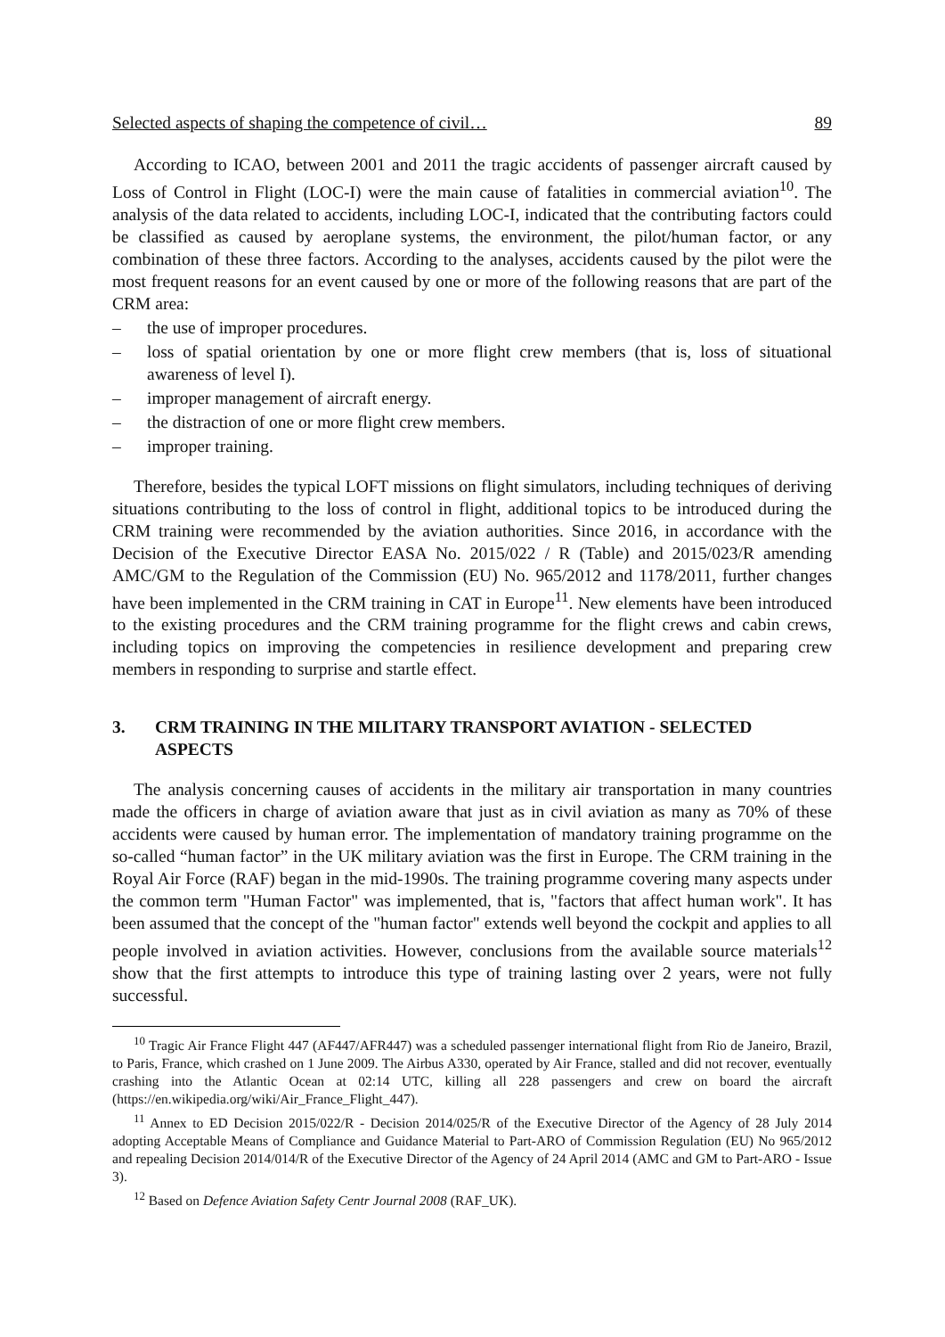Selected aspects of shaping the competence of civil… 89
According to ICAO, between 2001 and 2011 the tragic accidents of passenger aircraft caused by Loss of Control in Flight (LOC-I) were the main cause of fatalities in commercial aviation<sup>10</sup>. The analysis of the data related to accidents, including LOC-I, indicated that the contributing factors could be classified as caused by aeroplane systems, the environment, the pilot/human factor, or any combination of these three factors. According to the analyses, accidents caused by the pilot were the most frequent reasons for an event caused by one or more of the following reasons that are part of the CRM area:
– the use of improper procedures.
– loss of spatial orientation by one or more flight crew members (that is, loss of situational awareness of level I).
– improper management of aircraft energy.
– the distraction of one or more flight crew members.
– improper training.
Therefore, besides the typical LOFT missions on flight simulators, including techniques of deriving situations contributing to the loss of control in flight, additional topics to be introduced during the CRM training were recommended by the aviation authorities. Since 2016, in accordance with the Decision of the Executive Director EASA No. 2015/022 / R (Table) and 2015/023/R amending AMC/GM to the Regulation of the Commission (EU) No. 965/2012 and 1178/2011, further changes have been implemented in the CRM training in CAT in Europe<sup>11</sup>. New elements have been introduced to the existing procedures and the CRM training programme for the flight crews and cabin crews, including topics on improving the competencies in resilience development and preparing crew members in responding to surprise and startle effect.
3. CRM TRAINING IN THE MILITARY TRANSPORT AVIATION - SELECTED ASPECTS
The analysis concerning causes of accidents in the military air transportation in many countries made the officers in charge of aviation aware that just as in civil aviation as many as 70% of these accidents were caused by human error. The implementation of mandatory training programme on the so-called “human factor” in the UK military aviation was the first in Europe. The CRM training in the Royal Air Force (RAF) began in the mid-1990s. The training programme covering many aspects under the common term "Human Factor" was implemented, that is, "factors that affect human work". It has been assumed that the concept of the "human factor" extends well beyond the cockpit and applies to all people involved in aviation activities. However, conclusions from the available source materials<sup>12</sup> show that the first attempts to introduce this type of training lasting over 2 years, were not fully successful.
<sup>10</sup> Tragic Air France Flight 447 (AF447/AFR447) was a scheduled passenger international flight from Rio de Janeiro, Brazil, to Paris, France, which crashed on 1 June 2009. The Airbus A330, operated by Air France, stalled and did not recover, eventually crashing into the Atlantic Ocean at 02:14 UTC, killing all 228 passengers and crew on board the aircraft (https://en.wikipedia.org/wiki/Air_France_Flight_447).
<sup>11</sup> Annex to ED Decision 2015/022/R - Decision 2014/025/R of the Executive Director of the Agency of 28 July 2014 adopting Acceptable Means of Compliance and Guidance Material to Part-ARO of Commission Regulation (EU) No 965/2012 and repealing Decision 2014/014/R of the Executive Director of the Agency of 24 April 2014 (AMC and GM to Part-ARO - Issue 3).
<sup>12</sup> Based on Defence Aviation Safety Centr Journal 2008 (RAF_UK).